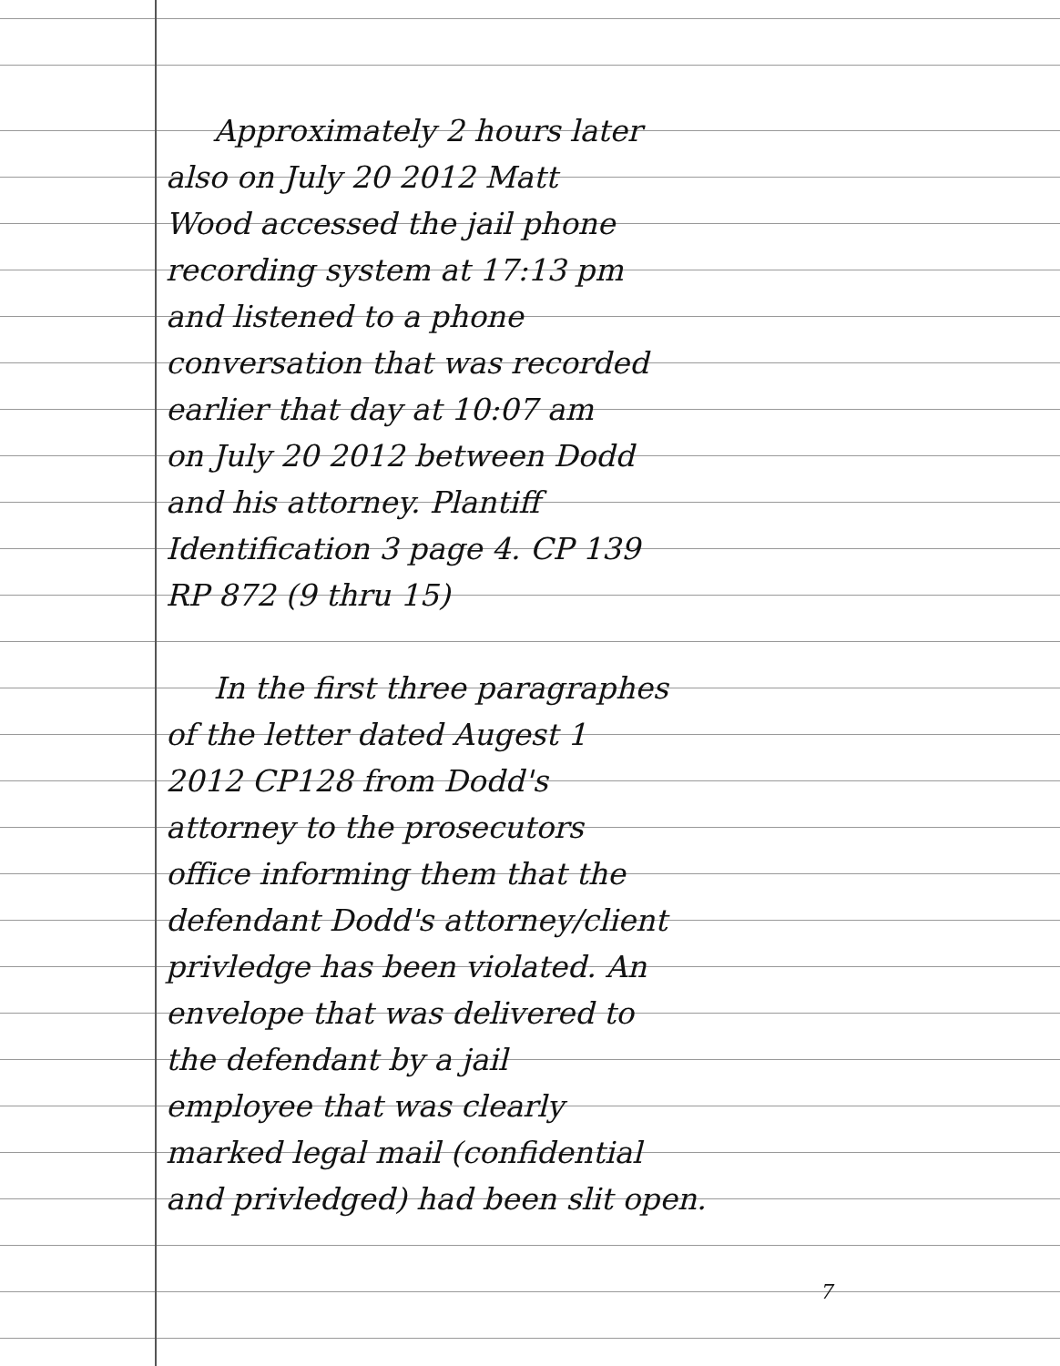Approximately 2 hours later
also on July 20 2012 Matt
Wood accessed the jail phone
recording system at 17:13 pm
and listened to a phone
conversation that was recorded
earlier that day at 10:07 am
on July 20 2012 between Dodd
and his attorney. Plantiff
Identification 3 page 4. CP 139
RP 872 (9 thru 15)
In the first three paragraphes
of the letter dated Augest 1
2012 CP128 from Dodd's
attorney to the prosecutors
office informing them that the
defendant Dodd's attorney/client
privledge has been violated. An
envelope that was delivered to
the defendant by a jail
employee that was clearly
marked legal mail (confidential
and privledged) had been slit open.
7